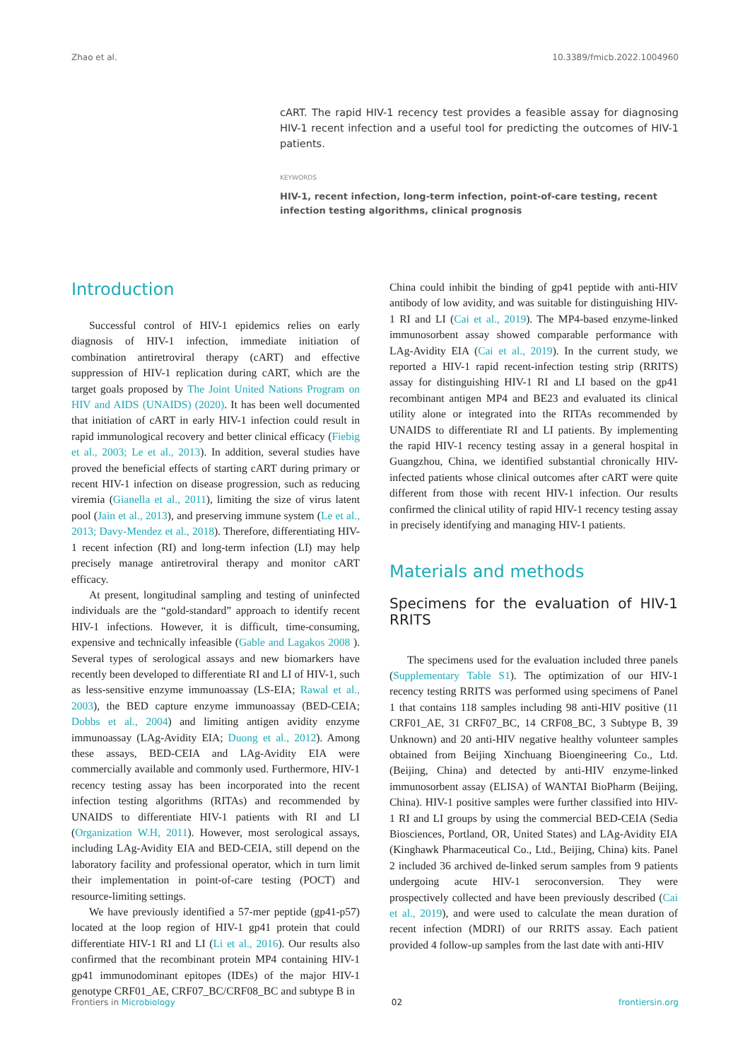Zhao et al. 10.3389/fmicb.2022.1004960
cART. The rapid HIV-1 recency test provides a feasible assay for diagnosing HIV-1 recent infection and a useful tool for predicting the outcomes of HIV-1 patients.
KEYWORDS
HIV-1, recent infection, long-term infection, point-of-care testing, recent infection testing algorithms, clinical prognosis
Introduction
Successful control of HIV-1 epidemics relies on early diagnosis of HIV-1 infection, immediate initiation of combination antiretroviral therapy (cART) and effective suppression of HIV-1 replication during cART, which are the target goals proposed by The Joint United Nations Program on HIV and AIDS (UNAIDS) (2020). It has been well documented that initiation of cART in early HIV-1 infection could result in rapid immunological recovery and better clinical efficacy (Fiebig et al., 2003; Le et al., 2013). In addition, several studies have proved the beneficial effects of starting cART during primary or recent HIV-1 infection on disease progression, such as reducing viremia (Gianella et al., 2011), limiting the size of virus latent pool (Jain et al., 2013), and preserving immune system (Le et al., 2013; Davy-Mendez et al., 2018). Therefore, differentiating HIV-1 recent infection (RI) and long-term infection (LI) may help precisely manage antiretroviral therapy and monitor cART efficacy.
At present, longitudinal sampling and testing of uninfected individuals are the “gold-standard” approach to identify recent HIV-1 infections. However, it is difficult, time-consuming, expensive and technically infeasible (Gable and Lagakos 2008 ). Several types of serological assays and new biomarkers have recently been developed to differentiate RI and LI of HIV-1, such as less-sensitive enzyme immunoassay (LS-EIA; Rawal et al., 2003), the BED capture enzyme immunoassay (BED-CEIA; Dobbs et al., 2004) and limiting antigen avidity enzyme immunoassay (LAg-Avidity EIA; Duong et al., 2012). Among these assays, BED-CEIA and LAg-Avidity EIA were commercially available and commonly used. Furthermore, HIV-1 recency testing assay has been incorporated into the recent infection testing algorithms (RITAs) and recommended by UNAIDS to differentiate HIV-1 patients with RI and LI (Organization W.H, 2011). However, most serological assays, including LAg-Avidity EIA and BED-CEIA, still depend on the laboratory facility and professional operator, which in turn limit their implementation in point-of-care testing (POCT) and resource-limiting settings.
We have previously identified a 57-mer peptide (gp41-p57) located at the loop region of HIV-1 gp41 protein that could differentiate HIV-1 RI and LI (Li et al., 2016). Our results also confirmed that the recombinant protein MP4 containing HIV-1 gp41 immunodominant epitopes (IDEs) of the major HIV-1 genotype CRF01_AE, CRF07_BC/CRF08_BC and subtype B in
China could inhibit the binding of gp41 peptide with anti-HIV antibody of low avidity, and was suitable for distinguishing HIV-1 RI and LI (Cai et al., 2019). The MP4-based enzyme-linked immunosorbent assay showed comparable performance with LAg-Avidity EIA (Cai et al., 2019). In the current study, we reported a HIV-1 rapid recent-infection testing strip (RRITS) assay for distinguishing HIV-1 RI and LI based on the gp41 recombinant antigen MP4 and BE23 and evaluated its clinical utility alone or integrated into the RITAs recommended by UNAIDS to differentiate RI and LI patients. By implementing the rapid HIV-1 recency testing assay in a general hospital in Guangzhou, China, we identified substantial chronically HIV-infected patients whose clinical outcomes after cART were quite different from those with recent HIV-1 infection. Our results confirmed the clinical utility of rapid HIV-1 recency testing assay in precisely identifying and managing HIV-1 patients.
Materials and methods
Specimens for the evaluation of HIV-1 RRITS
The specimens used for the evaluation included three panels (Supplementary Table S1). The optimization of our HIV-1 recency testing RRITS was performed using specimens of Panel 1 that contains 118 samples including 98 anti-HIV positive (11 CRF01_AE, 31 CRF07_BC, 14 CRF08_BC, 3 Subtype B, 39 Unknown) and 20 anti-HIV negative healthy volunteer samples obtained from Beijing Xinchuang Bioengineering Co., Ltd. (Beijing, China) and detected by anti-HIV enzyme-linked immunosorbent assay (ELISA) of WANTAI BioPharm (Beijing, China). HIV-1 positive samples were further classified into HIV-1 RI and LI groups by using the commercial BED-CEIA (Sedia Biosciences, Portland, OR, United States) and LAg-Avidity EIA (Kinghawk Pharmaceutical Co., Ltd., Beijing, China) kits. Panel 2 included 36 archived de-linked serum samples from 9 patients undergoing acute HIV-1 seroconversion. They were prospectively collected and have been previously described (Cai et al., 2019), and were used to calculate the mean duration of recent infection (MDRI) of our RRITS assay. Each patient provided 4 follow-up samples from the last date with anti-HIV
Frontiers in Microbiology 02 frontiersin.org